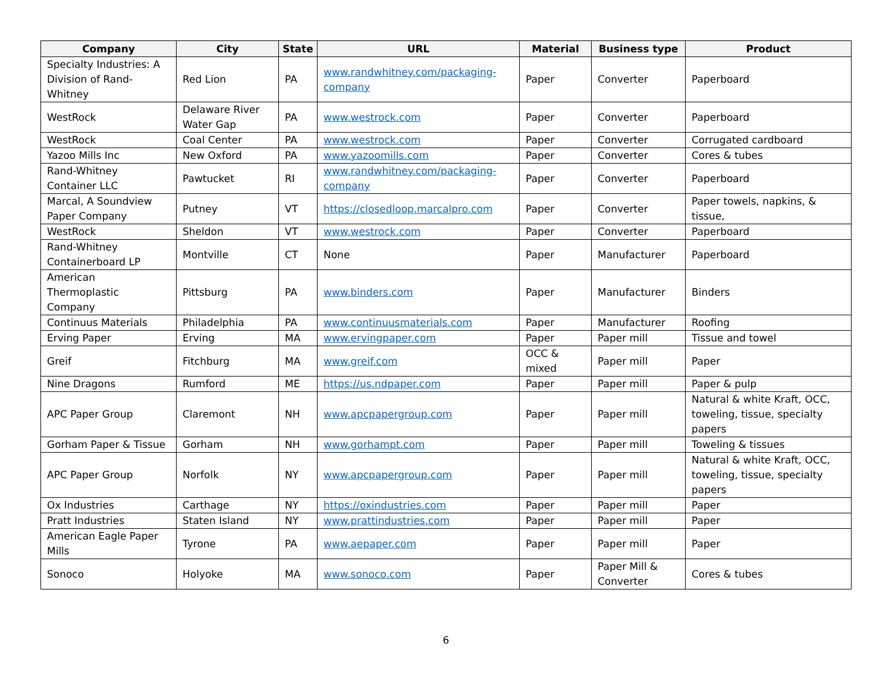| Company | City | State | URL | Material | Business type | Product |
| --- | --- | --- | --- | --- | --- | --- |
| Specialty Industries: A Division of Rand-Whitney | Red Lion | PA | www.randwhitney.com/packaging-company | Paper | Converter | Paperboard |
| WestRock | Delaware River Water Gap | PA | www.westrock.com | Paper | Converter | Paperboard |
| WestRock | Coal Center | PA | www.westrock.com | Paper | Converter | Corrugated cardboard |
| Yazoo Mills Inc | New Oxford | PA | www.yazoomills.com | Paper | Converter | Cores & tubes |
| Rand-Whitney Container LLC | Pawtucket | RI | www.randwhitney.com/packaging-company | Paper | Converter | Paperboard |
| Marcal, A Soundview Paper Company | Putney | VT | https://closedloop.marcalpro.com | Paper | Converter | Paper towels, napkins, & tissue, |
| WestRock | Sheldon | VT | www.westrock.com | Paper | Converter | Paperboard |
| Rand-Whitney Containerboard LP | Montville | CT | None | Paper | Manufacturer | Paperboard |
| American Thermoplastic Company | Pittsburg | PA | www.binders.com | Paper | Manufacturer | Binders |
| Continuus Materials | Philadelphia | PA | www.continuusmaterials.com | Paper | Manufacturer | Roofing |
| Erving Paper | Erving | MA | www.ervingpaper.com | Paper | Paper mill | Tissue and towel |
| Greif | Fitchburg | MA | www.greif.com | OCC & mixed | Paper mill | Paper |
| Nine Dragons | Rumford | ME | https://us.ndpaper.com | Paper | Paper mill | Paper & pulp |
| APC Paper Group | Claremont | NH | www.apcpapergroup.com | Paper | Paper mill | Natural & white Kraft, OCC, toweling, tissue, specialty papers |
| Gorham Paper & Tissue | Gorham | NH | www.gorhampt.com | Paper | Paper mill | Toweling & tissues |
| APC Paper Group | Norfolk | NY | www.apcpapergroup.com | Paper | Paper mill | Natural & white Kraft, OCC, toweling, tissue, specialty papers |
| Ox Industries | Carthage | NY | https://oxindustries.com | Paper | Paper mill | Paper |
| Pratt Industries | Staten Island | NY | www.prattindustries.com | Paper | Paper mill | Paper |
| American Eagle Paper Mills | Tyrone | PA | www.aepaper.com | Paper | Paper mill | Paper |
| Sonoco | Holyoke | MA | www.sonoco.com | Paper | Paper Mill & Converter | Cores & tubes |
6